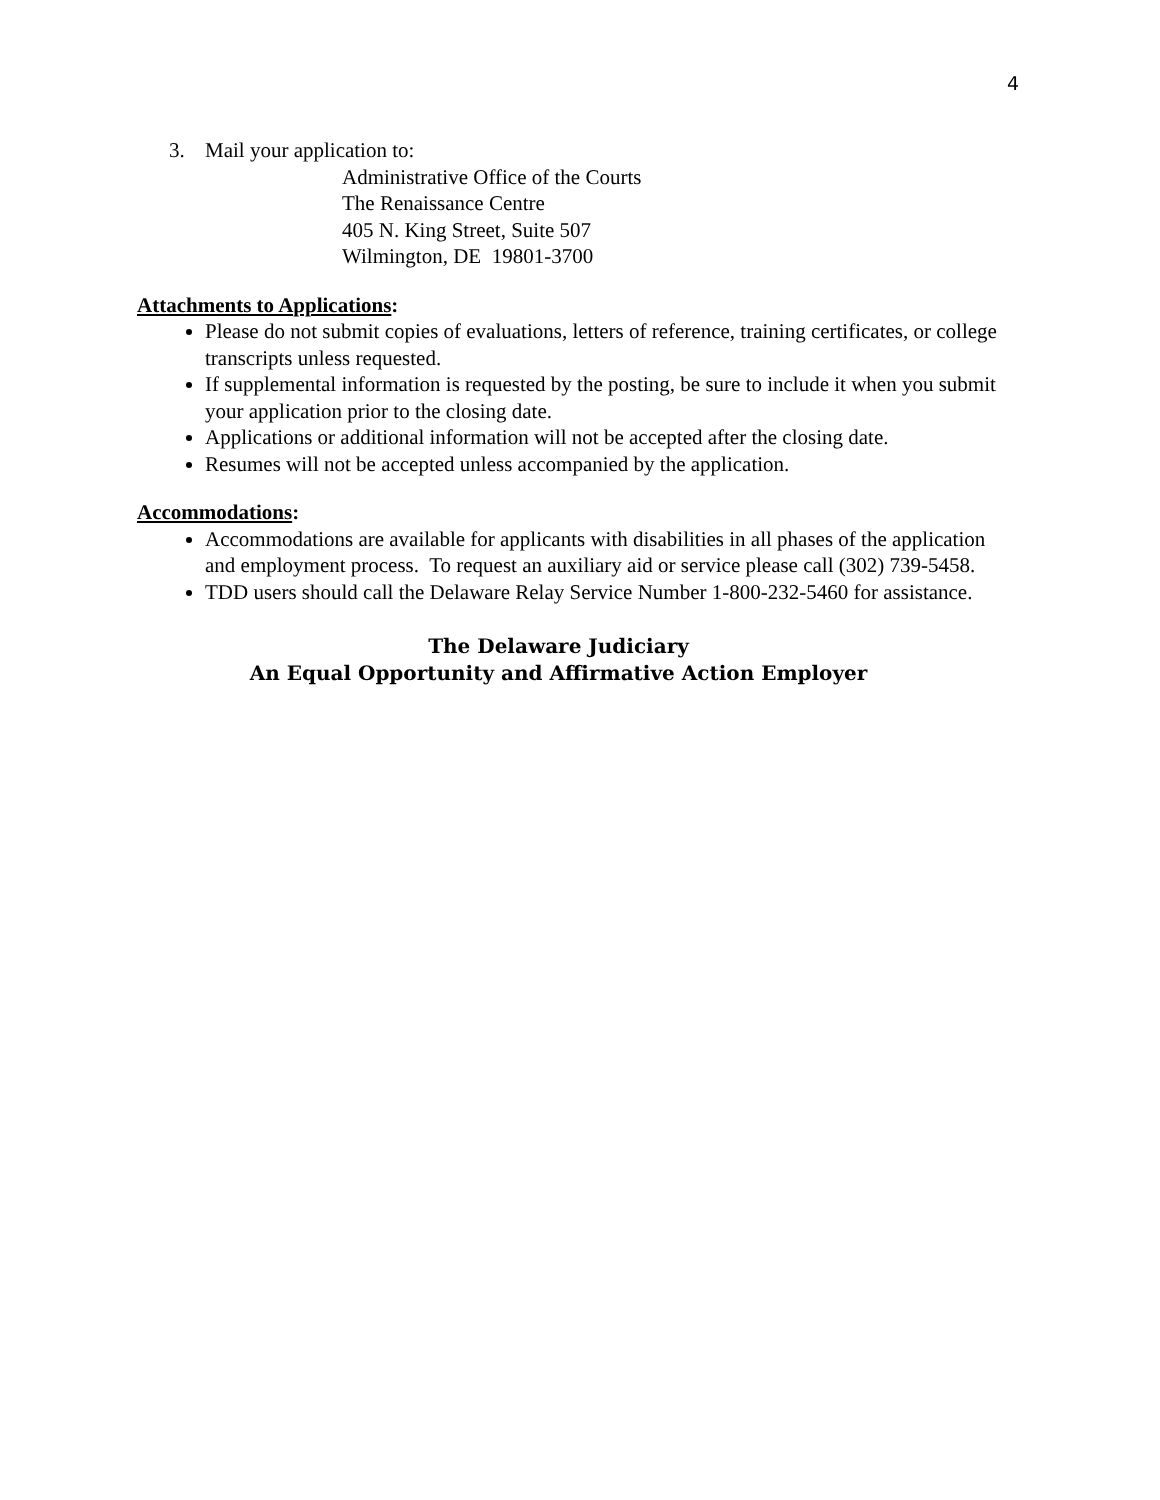4
3. Mail your application to:
Administrative Office of the Courts
The Renaissance Centre
405 N. King Street, Suite 507
Wilmington, DE 19801-3700
Attachments to Applications:
Please do not submit copies of evaluations, letters of reference, training certificates, or college transcripts unless requested.
If supplemental information is requested by the posting, be sure to include it when you submit your application prior to the closing date.
Applications or additional information will not be accepted after the closing date.
Resumes will not be accepted unless accompanied by the application.
Accommodations:
Accommodations are available for applicants with disabilities in all phases of the application and employment process. To request an auxiliary aid or service please call (302) 739-5458.
TDD users should call the Delaware Relay Service Number 1-800-232-5460 for assistance.
The Delaware Judiciary
An Equal Opportunity and Affirmative Action Employer